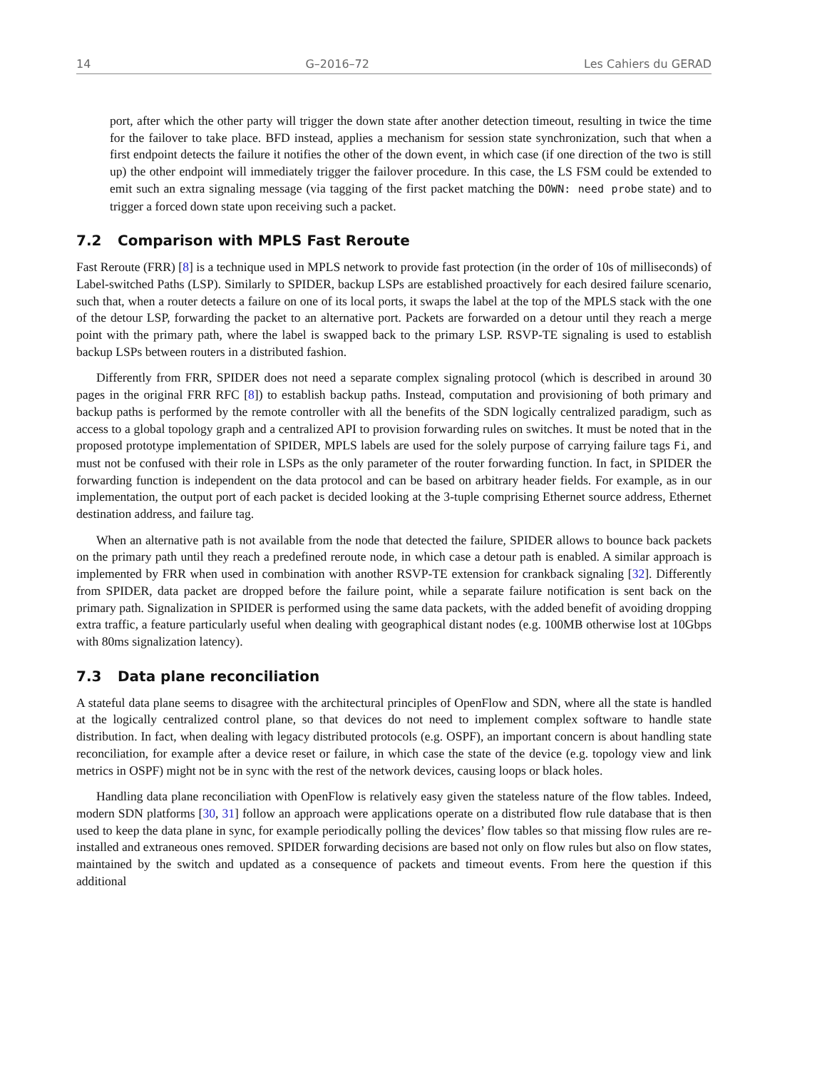14 G–2016–72 Les Cahiers du GERAD
port, after which the other party will trigger the down state after another detection timeout, resulting in twice the time for the failover to take place. BFD instead, applies a mechanism for session state synchronization, such that when a first endpoint detects the failure it notifies the other of the down event, in which case (if one direction of the two is still up) the other endpoint will immediately trigger the failover procedure. In this case, the LS FSM could be extended to emit such an extra signaling message (via tagging of the first packet matching the DOWN: need probe state) and to trigger a forced down state upon receiving such a packet.
7.2 Comparison with MPLS Fast Reroute
Fast Reroute (FRR) [8] is a technique used in MPLS network to provide fast protection (in the order of 10s of milliseconds) of Label-switched Paths (LSP). Similarly to SPIDER, backup LSPs are established proactively for each desired failure scenario, such that, when a router detects a failure on one of its local ports, it swaps the label at the top of the MPLS stack with the one of the detour LSP, forwarding the packet to an alternative port. Packets are forwarded on a detour until they reach a merge point with the primary path, where the label is swapped back to the primary LSP. RSVP-TE signaling is used to establish backup LSPs between routers in a distributed fashion.
Differently from FRR, SPIDER does not need a separate complex signaling protocol (which is described in around 30 pages in the original FRR RFC [8]) to establish backup paths. Instead, computation and provisioning of both primary and backup paths is performed by the remote controller with all the benefits of the SDN logically centralized paradigm, such as access to a global topology graph and a centralized API to provision forwarding rules on switches. It must be noted that in the proposed prototype implementation of SPIDER, MPLS labels are used for the solely purpose of carrying failure tags Fi, and must not be confused with their role in LSPs as the only parameter of the router forwarding function. In fact, in SPIDER the forwarding function is independent on the data protocol and can be based on arbitrary header fields. For example, as in our implementation, the output port of each packet is decided looking at the 3-tuple comprising Ethernet source address, Ethernet destination address, and failure tag.
When an alternative path is not available from the node that detected the failure, SPIDER allows to bounce back packets on the primary path until they reach a predefined reroute node, in which case a detour path is enabled. A similar approach is implemented by FRR when used in combination with another RSVP-TE extension for crankback signaling [32]. Differently from SPIDER, data packet are dropped before the failure point, while a separate failure notification is sent back on the primary path. Signalization in SPIDER is performed using the same data packets, with the added benefit of avoiding dropping extra traffic, a feature particularly useful when dealing with geographical distant nodes (e.g. 100MB otherwise lost at 10Gbps with 80ms signalization latency).
7.3 Data plane reconciliation
A stateful data plane seems to disagree with the architectural principles of OpenFlow and SDN, where all the state is handled at the logically centralized control plane, so that devices do not need to implement complex software to handle state distribution. In fact, when dealing with legacy distributed protocols (e.g. OSPF), an important concern is about handling state reconciliation, for example after a device reset or failure, in which case the state of the device (e.g. topology view and link metrics in OSPF) might not be in sync with the rest of the network devices, causing loops or black holes.
Handling data plane reconciliation with OpenFlow is relatively easy given the stateless nature of the flow tables. Indeed, modern SDN platforms [30, 31] follow an approach were applications operate on a distributed flow rule database that is then used to keep the data plane in sync, for example periodically polling the devices’ flow tables so that missing flow rules are re-installed and extraneous ones removed. SPIDER forwarding decisions are based not only on flow rules but also on flow states, maintained by the switch and updated as a consequence of packets and timeout events. From here the question if this additional